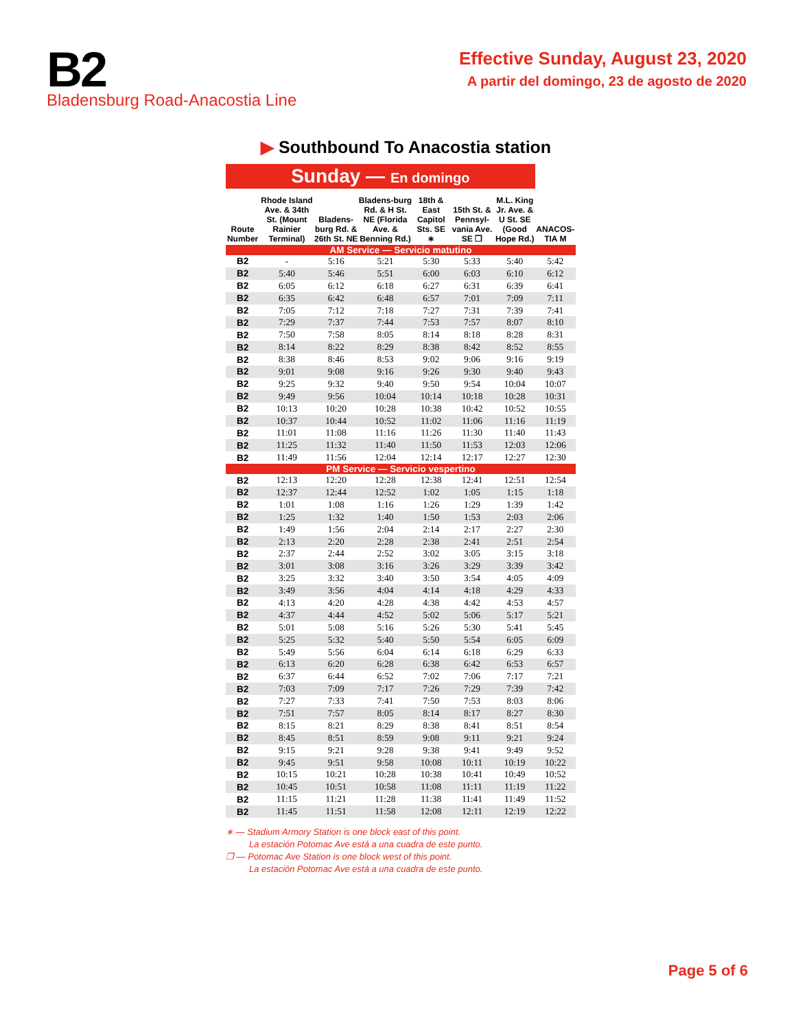B2
Bladensburg Road-Anacostia Line
Effective Sunday, August 23, 2020
A partir del domingo, 23 de agosto de 2020
▶ Southbound To Anacostia station
| Sunday — En domingo | | | | | | | |
| Route Number | Rhode Island Ave. & 34th St. (Mount Rainier Terminal) | Bladens-burg Rd. & 26th St. NE | Bladens-burg Rd. & H St. NE (Florida Ave. & Benning Rd.) | 18th & East Capitol Sts. SE ∗ | 15th St. & Pennsyl-vania Ave. SE ❐ | M.L. King Jr. Ave. & U St. SE (Good Hope Rd.) | ANACOS-TIA M |
| AM Service — Servicio matutino | | | | | | | |
| B2 | - | 5:16 | 5:21 | 5:30 | 5:33 | 5:40 | 5:42 |
| B2 | 5:40 | 5:46 | 5:51 | 6:00 | 6:03 | 6:10 | 6:12 |
| B2 | 6:05 | 6:12 | 6:18 | 6:27 | 6:31 | 6:39 | 6:41 |
| B2 | 6:35 | 6:42 | 6:48 | 6:57 | 7:01 | 7:09 | 7:11 |
| B2 | 7:05 | 7:12 | 7:18 | 7:27 | 7:31 | 7:39 | 7:41 |
| B2 | 7:29 | 7:37 | 7:44 | 7:53 | 7:57 | 8:07 | 8:10 |
| B2 | 7:50 | 7:58 | 8:05 | 8:14 | 8:18 | 8:28 | 8:31 |
| B2 | 8:14 | 8:22 | 8:29 | 8:38 | 8:42 | 8:52 | 8:55 |
| B2 | 8:38 | 8:46 | 8:53 | 9:02 | 9:06 | 9:16 | 9:19 |
| B2 | 9:01 | 9:08 | 9:16 | 9:26 | 9:30 | 9:40 | 9:43 |
| B2 | 9:25 | 9:32 | 9:40 | 9:50 | 9:54 | 10:04 | 10:07 |
| B2 | 9:49 | 9:56 | 10:04 | 10:14 | 10:18 | 10:28 | 10:31 |
| B2 | 10:13 | 10:20 | 10:28 | 10:38 | 10:42 | 10:52 | 10:55 |
| B2 | 10:37 | 10:44 | 10:52 | 11:02 | 11:06 | 11:16 | 11:19 |
| B2 | 11:01 | 11:08 | 11:16 | 11:26 | 11:30 | 11:40 | 11:43 |
| B2 | 11:25 | 11:32 | 11:40 | 11:50 | 11:53 | 12:03 | 12:06 |
| B2 | 11:49 | 11:56 | 12:04 | 12:14 | 12:17 | 12:27 | 12:30 |
| PM Service — Servicio vespertino | | | | | | | |
| B2 | 12:13 | 12:20 | 12:28 | 12:38 | 12:41 | 12:51 | 12:54 |
| B2 | 12:37 | 12:44 | 12:52 | 1:02 | 1:05 | 1:15 | 1:18 |
| B2 | 1:01 | 1:08 | 1:16 | 1:26 | 1:29 | 1:39 | 1:42 |
| B2 | 1:25 | 1:32 | 1:40 | 1:50 | 1:53 | 2:03 | 2:06 |
| B2 | 1:49 | 1:56 | 2:04 | 2:14 | 2:17 | 2:27 | 2:30 |
| B2 | 2:13 | 2:20 | 2:28 | 2:38 | 2:41 | 2:51 | 2:54 |
| B2 | 2:37 | 2:44 | 2:52 | 3:02 | 3:05 | 3:15 | 3:18 |
| B2 | 3:01 | 3:08 | 3:16 | 3:26 | 3:29 | 3:39 | 3:42 |
| B2 | 3:25 | 3:32 | 3:40 | 3:50 | 3:54 | 4:05 | 4:09 |
| B2 | 3:49 | 3:56 | 4:04 | 4:14 | 4:18 | 4:29 | 4:33 |
| B2 | 4:13 | 4:20 | 4:28 | 4:38 | 4:42 | 4:53 | 4:57 |
| B2 | 4:37 | 4:44 | 4:52 | 5:02 | 5:06 | 5:17 | 5:21 |
| B2 | 5:01 | 5:08 | 5:16 | 5:26 | 5:30 | 5:41 | 5:45 |
| B2 | 5:25 | 5:32 | 5:40 | 5:50 | 5:54 | 6:05 | 6:09 |
| B2 | 5:49 | 5:56 | 6:04 | 6:14 | 6:18 | 6:29 | 6:33 |
| B2 | 6:13 | 6:20 | 6:28 | 6:38 | 6:42 | 6:53 | 6:57 |
| B2 | 6:37 | 6:44 | 6:52 | 7:02 | 7:06 | 7:17 | 7:21 |
| B2 | 7:03 | 7:09 | 7:17 | 7:26 | 7:29 | 7:39 | 7:42 |
| B2 | 7:27 | 7:33 | 7:41 | 7:50 | 7:53 | 8:03 | 8:06 |
| B2 | 7:51 | 7:57 | 8:05 | 8:14 | 8:17 | 8:27 | 8:30 |
| B2 | 8:15 | 8:21 | 8:29 | 8:38 | 8:41 | 8:51 | 8:54 |
| B2 | 8:45 | 8:51 | 8:59 | 9:08 | 9:11 | 9:21 | 9:24 |
| B2 | 9:15 | 9:21 | 9:28 | 9:38 | 9:41 | 9:49 | 9:52 |
| B2 | 9:45 | 9:51 | 9:58 | 10:08 | 10:11 | 10:19 | 10:22 |
| B2 | 10:15 | 10:21 | 10:28 | 10:38 | 10:41 | 10:49 | 10:52 |
| B2 | 10:45 | 10:51 | 10:58 | 11:08 | 11:11 | 11:19 | 11:22 |
| B2 | 11:15 | 11:21 | 11:28 | 11:38 | 11:41 | 11:49 | 11:52 |
| B2 | 11:45 | 11:51 | 11:58 | 12:08 | 12:11 | 12:19 | 12:22 |
∗ — Stadium Armory Station is one block east of this point.
La estación Potomac Ave está a una cuadra de este punto.
❐ — Potomac Ave Station is one block west of this point.
La estación Potomac Ave está a una cuadra de este punto.
Page 5 of 6